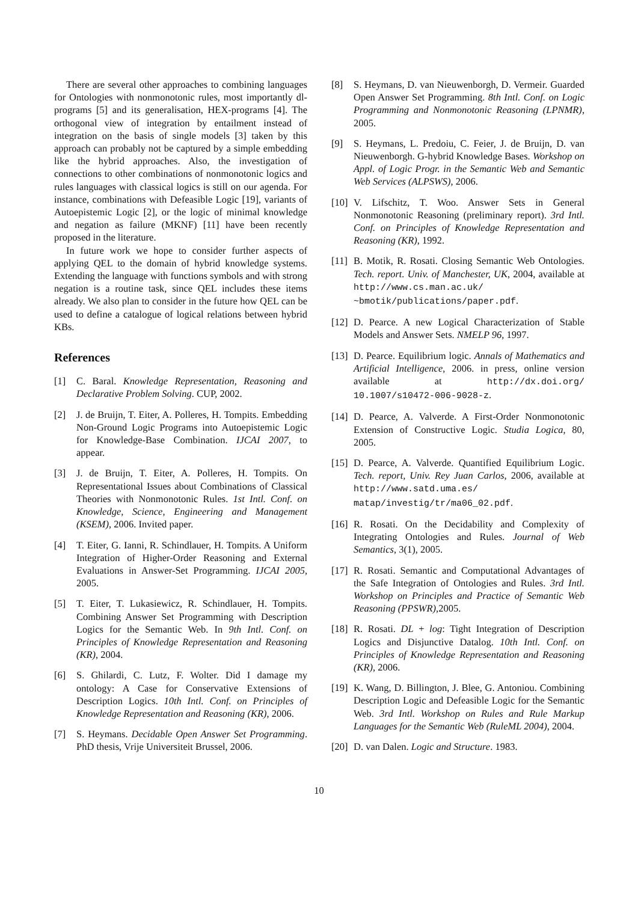There are several other approaches to combining languages for Ontologies with nonmonotonic rules, most importantly dl-programs [5] and its generalisation, HEX-programs [4]. The orthogonal view of integration by entailment instead of integration on the basis of single models [3] taken by this approach can probably not be captured by a simple embedding like the hybrid approaches. Also, the investigation of connections to other combinations of nonmonotonic logics and rules languages with classical logics is still on our agenda. For instance, combinations with Defeasible Logic [19], variants of Autoepistemic Logic [2], or the logic of minimal knowledge and negation as failure (MKNF) [11] have been recently proposed in the literature.
In future work we hope to consider further aspects of applying QEL to the domain of hybrid knowledge systems. Extending the language with functions symbols and with strong negation is a routine task, since QEL includes these items already. We also plan to consider in the future how QEL can be used to define a catalogue of logical relations between hybrid KBs.
References
[1] C. Baral. Knowledge Representation, Reasoning and Declarative Problem Solving. CUP, 2002.
[2] J. de Bruijn, T. Eiter, A. Polleres, H. Tompits. Embedding Non-Ground Logic Programs into Autoepistemic Logic for Knowledge-Base Combination. IJCAI 2007, to appear.
[3] J. de Bruijn, T. Eiter, A. Polleres, H. Tompits. On Representational Issues about Combinations of Classical Theories with Nonmonotonic Rules. 1st Intl. Conf. on Knowledge, Science, Engineering and Management (KSEM), 2006. Invited paper.
[4] T. Eiter, G. Ianni, R. Schindlauer, H. Tompits. A Uniform Integration of Higher-Order Reasoning and External Evaluations in Answer-Set Programming. IJCAI 2005, 2005.
[5] T. Eiter, T. Lukasiewicz, R. Schindlauer, H. Tompits. Combining Answer Set Programming with Description Logics for the Semantic Web. In 9th Intl. Conf. on Principles of Knowledge Representation and Reasoning (KR), 2004.
[6] S. Ghilardi, C. Lutz, F. Wolter. Did I damage my ontology: A Case for Conservative Extensions of Description Logics. 10th Intl. Conf. on Principles of Knowledge Representation and Reasoning (KR), 2006.
[7] S. Heymans. Decidable Open Answer Set Programming. PhD thesis, Vrije Universiteit Brussel, 2006.
[8] S. Heymans, D. van Nieuwenborgh, D. Vermeir. Guarded Open Answer Set Programming. 8th Intl. Conf. on Logic Programming and Nonmonotonic Reasoning (LPNMR), 2005.
[9] S. Heymans, L. Predoiu, C. Feier, J. de Bruijn, D. van Nieuwenborgh. G-hybrid Knowledge Bases. Workshop on Appl. of Logic Progr. in the Semantic Web and Semantic Web Services (ALPSWS), 2006.
[10] V. Lifschitz, T. Woo. Answer Sets in General Nonmonotonic Reasoning (preliminary report). 3rd Intl. Conf. on Principles of Knowledge Representation and Reasoning (KR), 1992.
[11] B. Motik, R. Rosati. Closing Semantic Web Ontologies. Tech. report. Univ. of Manchester, UK, 2004, available at http://www.cs.man.ac.uk/ ~bmotik/publications/paper.pdf.
[12] D. Pearce. A new Logical Characterization of Stable Models and Answer Sets. NMELP 96, 1997.
[13] D. Pearce. Equilibrium logic. Annals of Mathematics and Artificial Intelligence, 2006. in press, online version available at http://dx.doi.org/ 10.1007/s10472-006-9028-z.
[14] D. Pearce, A. Valverde. A First-Order Nonmonotonic Extension of Constructive Logic. Studia Logica, 80, 2005.
[15] D. Pearce, A. Valverde. Quantified Equilibrium Logic. Tech. report, Univ. Rey Juan Carlos, 2006, available at http://www.satd.uma.es/ matap/investig/tr/ma06_02.pdf.
[16] R. Rosati. On the Decidability and Complexity of Integrating Ontologies and Rules. Journal of Web Semantics, 3(1), 2005.
[17] R. Rosati. Semantic and Computational Advantages of the Safe Integration of Ontologies and Rules. 3rd Intl. Workshop on Principles and Practice of Semantic Web Reasoning (PPSWR),2005.
[18] R. Rosati. DL + log: Tight Integration of Description Logics and Disjunctive Datalog. 10th Intl. Conf. on Principles of Knowledge Representation and Reasoning (KR), 2006.
[19] K. Wang, D. Billington, J. Blee, G. Antoniou. Combining Description Logic and Defeasible Logic for the Semantic Web. 3rd Intl. Workshop on Rules and Rule Markup Languages for the Semantic Web (RuleML 2004), 2004.
[20] D. van Dalen. Logic and Structure. 1983.
10